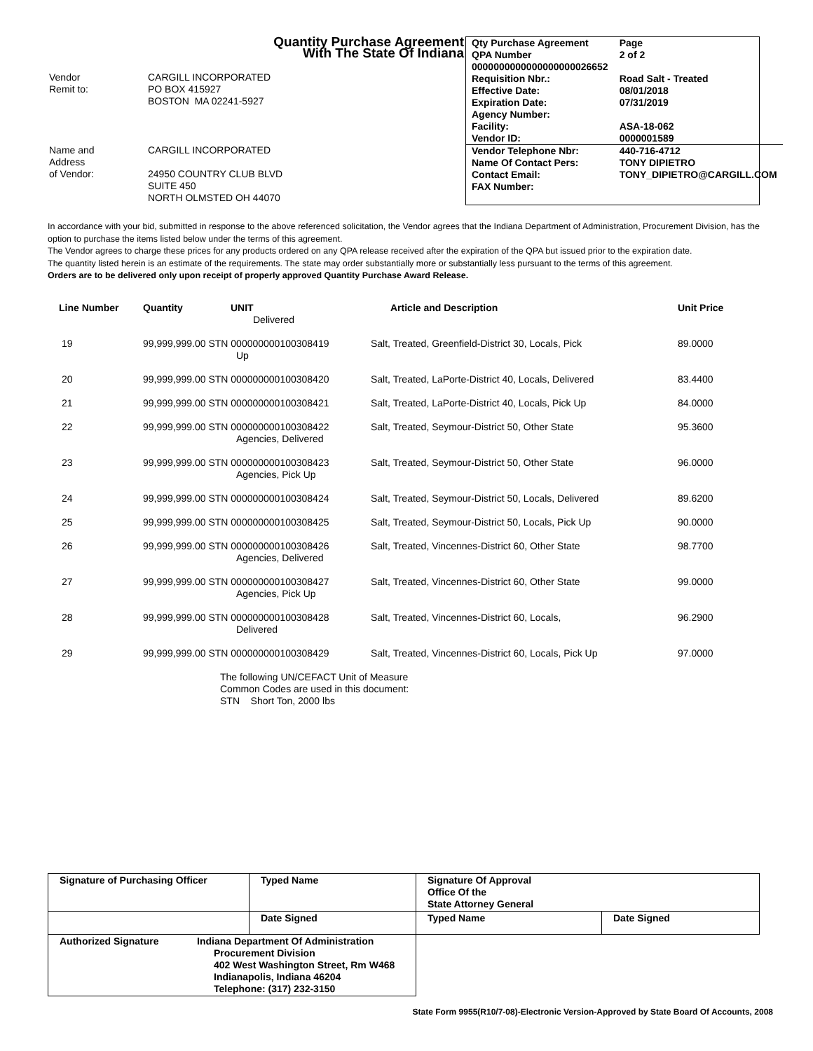Quantity Purchase Agreement
With The State Of Indiana
| Vendor Remit to: | CARGILL INCORPORATED PO BOX 415927 BOSTON MA 02241-5927 |
| Name and Address of Vendor: | CARGILL INCORPORATED 24950 COUNTRY CLUB BLVD SUITE 450 NORTH OLMSTED OH 44070 |
| Qty Purchase Agreement QPA Number 0000000000000000000026652 | | Page 2 of 2 |
| Requisition Nbr.: | Road Salt - Treated | |
| Effective Date: | 08/01/2018 | |
| Expiration Date: | 07/31/2019 | |
| Agency Number: | | |
| Facility: | ASA-18-062 | |
| Vendor ID: | 0000001589 | |
| Vendor Telephone Nbr: | 440-716-4712 | |
| Name Of Contact Pers: | TONY DIPIETRO | |
| Contact Email: | TONY_DIPIETRO@CARGILL.COM | |
| FAX Number: | | |
In accordance with your bid, submitted in response to the above referenced solicitation, the Vendor agrees that the Indiana Department of Administration, Procurement Division, has the option to purchase the items listed below under the terms of this agreement.
The Vendor agrees to charge these prices for any products ordered on any QPA release received after the expiration of the QPA but issued prior to the expiration date.
The quantity listed herein is an estimate of the requirements. The state may order substantially more or substantially less pursuant to the terms of this agreement.
Orders are to be delivered only upon receipt of properly approved Quantity Purchase Award Release.
| Line Number | Quantity | UNIT Delivered | Article and Description | Unit Price |
| --- | --- | --- | --- | --- |
| 19 | 99,999,999.00 STN 000000000100308419 Up | | Salt, Treated, Greenfield-District 30, Locals, Pick | 89.0000 |
| 20 | 99,999,999.00 STN 000000000100308420 | | Salt, Treated, LaPorte-District 40, Locals, Delivered | 83.4400 |
| 21 | 99,999,999.00 STN 000000000100308421 | | Salt, Treated, LaPorte-District 40, Locals, Pick Up | 84.0000 |
| 22 | 99,999,999.00 STN 000000000100308422 Agencies, Delivered | | Salt, Treated, Seymour-District 50, Other State | 95.3600 |
| 23 | 99,999,999.00 STN 000000000100308423 Agencies, Pick Up | | Salt, Treated, Seymour-District 50, Other State | 96.0000 |
| 24 | 99,999,999.00 STN 000000000100308424 | | Salt, Treated, Seymour-District 50, Locals, Delivered | 89.6200 |
| 25 | 99,999,999.00 STN 000000000100308425 | | Salt, Treated, Seymour-District 50, Locals, Pick Up | 90.0000 |
| 26 | 99,999,999.00 STN 000000000100308426 Agencies, Delivered | | Salt, Treated, Vincennes-District 60, Other State | 98.7700 |
| 27 | 99,999,999.00 STN 000000000100308427 Agencies, Pick Up | | Salt, Treated, Vincennes-District 60, Other State | 99.0000 |
| 28 | 99,999,999.00 STN 000000000100308428 Delivered | | Salt, Treated, Vincennes-District 60, Locals, | 96.2900 |
| 29 | 99,999,999.00 STN 000000000100308429 | | Salt, Treated, Vincennes-District 60, Locals, Pick Up | 97.0000 |
The following UN/CEFACT Unit of Measure
Common Codes are used in this document:
STN Short Ton, 2000 lbs
| Signature of Purchasing Officer | Typed Name | Signature Of Approval Office Of the State Attorney General | |
| | Date Signed | Typed Name | Date Signed |
| Authorized Signature Indiana Department Of Administration Procurement Division 402 West Washington Street, Rm W468 Indianapolis, Indiana 46204 Telephone: (317) 232-3150 | | | |
State Form 9955(R10/7-08)-Electronic Version-Approved by State Board Of Accounts, 2008